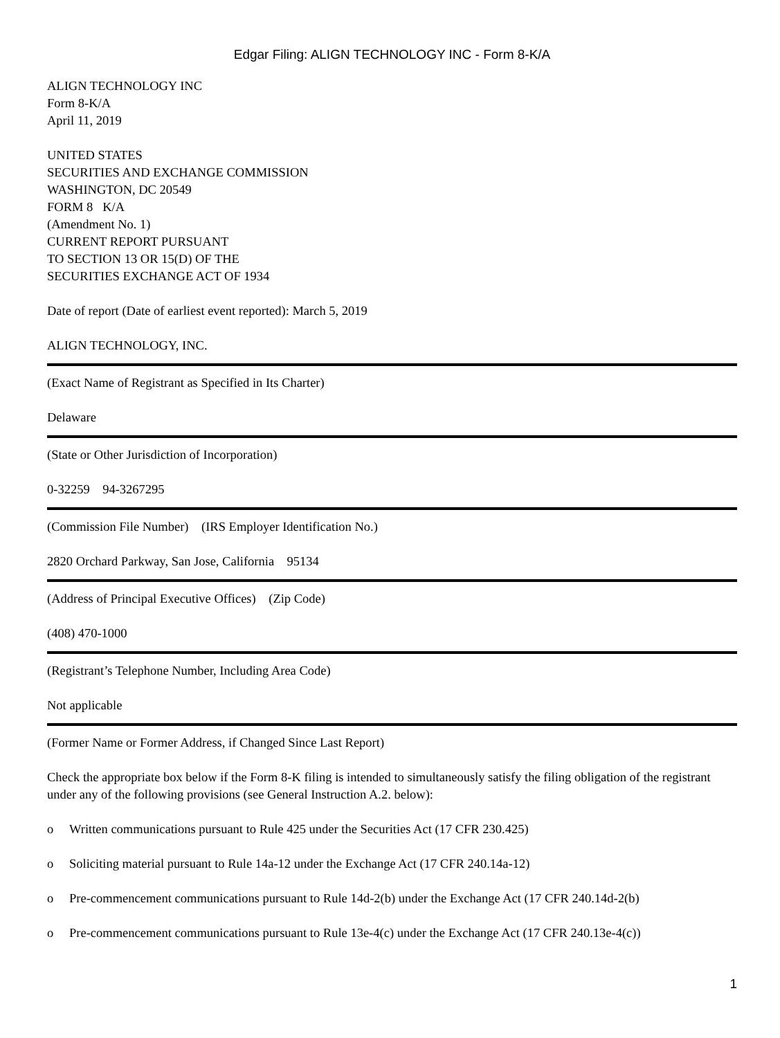Edgar Filing: ALIGN TECHNOLOGY INC - Form 8-K/A
ALIGN TECHNOLOGY INC
Form 8-K/A
April 11, 2019
UNITED STATES
SECURITIES AND EXCHANGE COMMISSION
WASHINGTON, DC 20549
FORM 8 K/A
(Amendment No. 1)
CURRENT REPORT PURSUANT
TO SECTION 13 OR 15(D) OF THE
SECURITIES EXCHANGE ACT OF 1934
Date of report (Date of earliest event reported): March 5, 2019
ALIGN TECHNOLOGY, INC.
(Exact Name of Registrant as Specified in Its Charter)
Delaware
(State or Other Jurisdiction of Incorporation)
0-32259 94-3267295
(Commission File Number) (IRS Employer Identification No.)
2820 Orchard Parkway, San Jose, California 95134
(Address of Principal Executive Offices) (Zip Code)
(408) 470-1000
(Registrant’s Telephone Number, Including Area Code)
Not applicable
(Former Name or Former Address, if Changed Since Last Report)
Check the appropriate box below if the Form 8-K filing is intended to simultaneously satisfy the filing obligation of the registrant under any of the following provisions (see General Instruction A.2. below):
o Written communications pursuant to Rule 425 under the Securities Act (17 CFR 230.425)
o Soliciting material pursuant to Rule 14a-12 under the Exchange Act (17 CFR 240.14a-12)
o Pre-commencement communications pursuant to Rule 14d-2(b) under the Exchange Act (17 CFR 240.14d-2(b)
o Pre-commencement communications pursuant to Rule 13e-4(c) under the Exchange Act (17 CFR 240.13e-4(c))
1